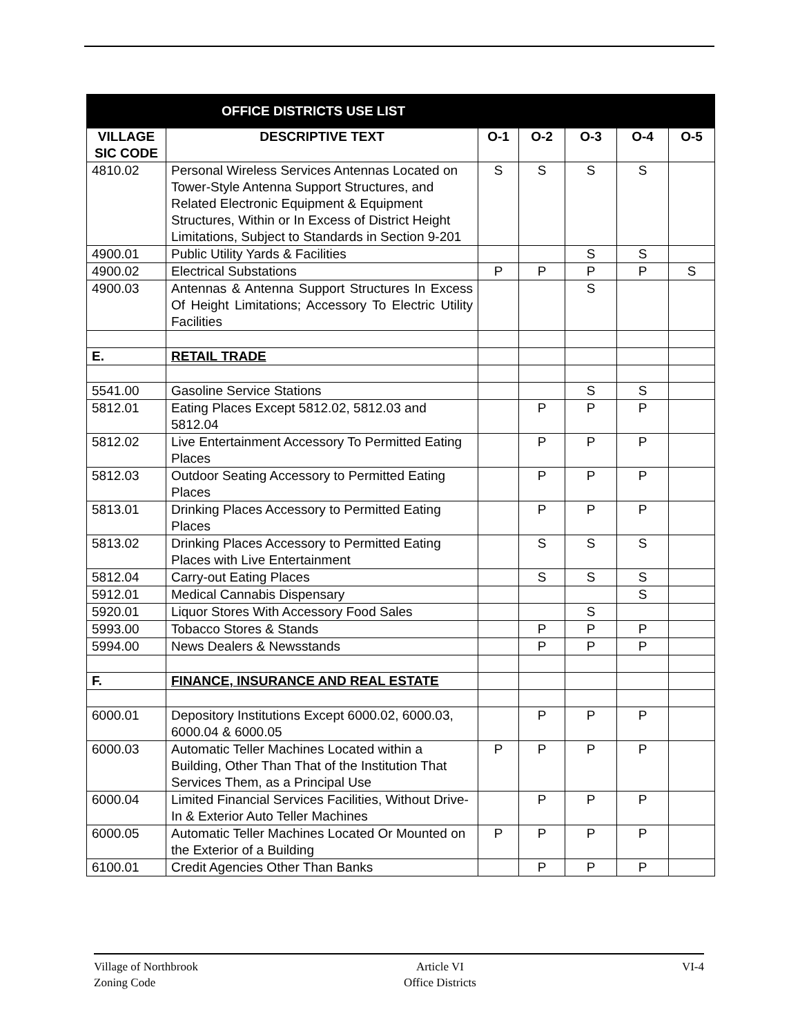| OFFICE DISTRICTS USE LIST | | | | | | |
| --- | --- | --- | --- | --- | --- | --- |
| VILLAGE SIC CODE | DESCRIPTIVE TEXT | O-1 | O-2 | O-3 | O-4 | O-5 |
| 4810.02 | Personal Wireless Services Antennas Located on Tower-Style Antenna Support Structures, and Related Electronic Equipment & Equipment Structures, Within or In Excess of District Height Limitations, Subject to Standards in Section 9-201 | S | S | S | S | |
| 4900.01 | Public Utility Yards & Facilities | | | S | S | |
| 4900.02 | Electrical Substations | P | P | P | P | S |
| 4900.03 | Antennas & Antenna Support Structures In Excess Of Height Limitations; Accessory To Electric Utility Facilities | | | S | | |
| E. | RETAIL TRADE | | | | | |
| 5541.00 | Gasoline Service Stations | | | S | S | |
| 5812.01 | Eating Places Except 5812.02, 5812.03 and 5812.04 | | P | P | P | |
| 5812.02 | Live Entertainment Accessory To Permitted Eating Places | | P | P | P | |
| 5812.03 | Outdoor Seating Accessory to Permitted Eating Places | | P | P | P | |
| 5813.01 | Drinking Places Accessory to Permitted Eating Places | | P | P | P | |
| 5813.02 | Drinking Places Accessory to Permitted Eating Places with Live Entertainment | | S | S | S | |
| 5812.04 | Carry-out Eating Places | | S | S | S | |
| 5912.01 | Medical Cannabis Dispensary | | | | S | |
| 5920.01 | Liquor Stores With Accessory Food Sales | | | S | | |
| 5993.00 | Tobacco Stores & Stands | | P | P | P | |
| 5994.00 | News Dealers & Newsstands | | P | P | P | |
| F. | FINANCE, INSURANCE AND REAL ESTATE | | | | | |
| 6000.01 | Depository Institutions Except 6000.02, 6000.03, 6000.04 & 6000.05 | | P | P | P | |
| 6000.03 | Automatic Teller Machines Located within a Building, Other Than That of the Institution That Services Them, as a Principal Use | P | P | P | P | |
| 6000.04 | Limited Financial Services Facilities, Without Drive-In & Exterior Auto Teller Machines | | P | P | P | |
| 6000.05 | Automatic Teller Machines Located Or Mounted on the Exterior of a Building | P | P | P | P | |
| 6100.01 | Credit Agencies Other Than Banks | | P | P | P | |
Village of Northbrook
Zoning Code
Article VI
Office Districts
VI-4